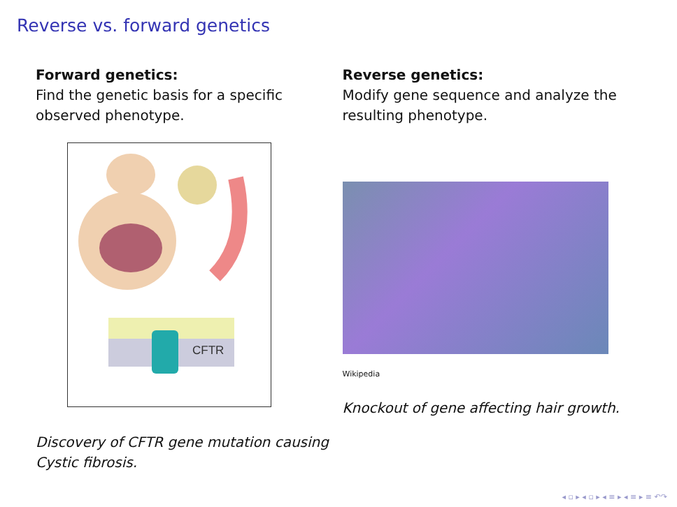Reverse vs. forward genetics
Forward genetics:
Find the genetic basis for a specific observed phenotype.
CFTR
Discovery of CFTR gene mutation causing Cystic fibrosis.
Reverse genetics:
Modify gene sequence and analyze the resulting phenotype.
Wikipedia
Knockout of gene affecting hair growth.
◂ ▫ ▸ ◂ ▫ ▸ ◂ ≡ ▸ ◂ ≡ ▸ ≡ ↶↷